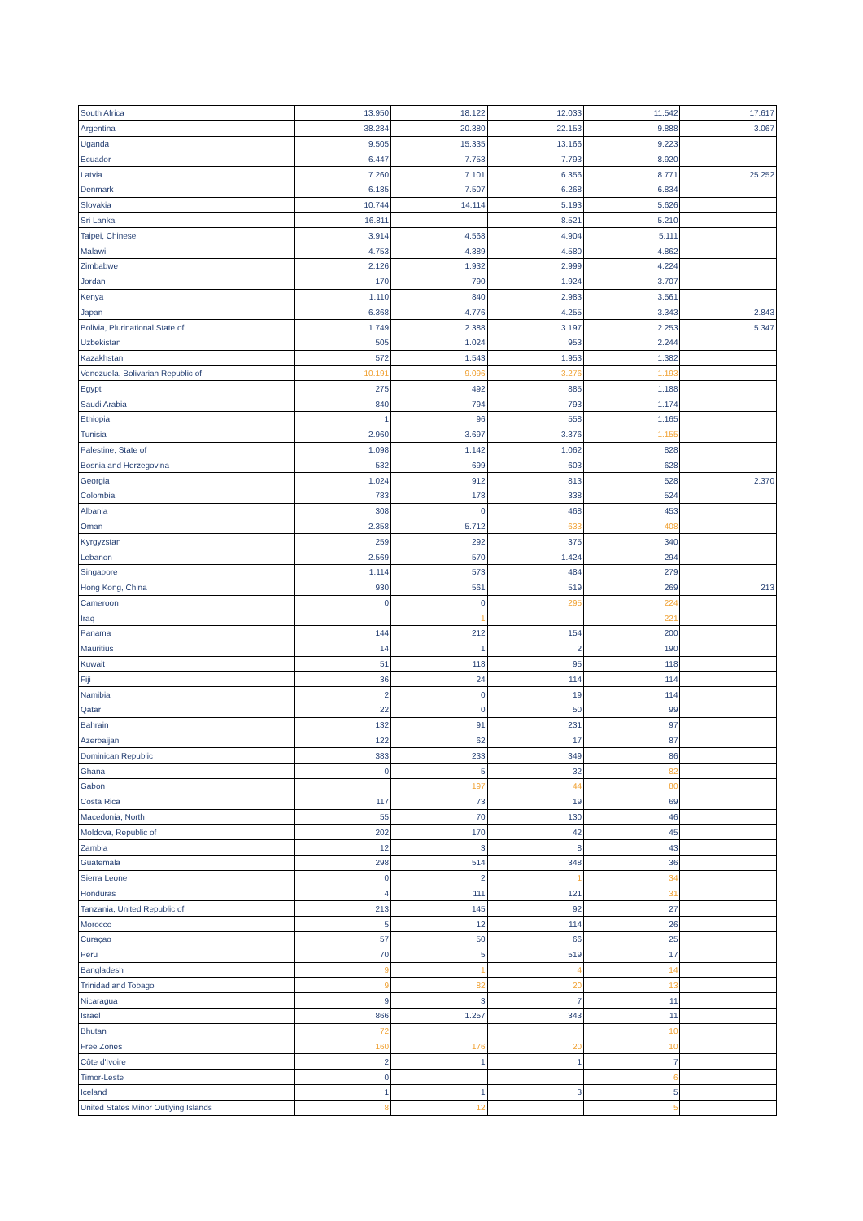| South Africa | 13.950 | 18.122 | 12.033 | 11.542 | 17.617 |
| Argentina | 38.284 | 20.380 | 22.153 | 9.888 | 3.067 |
| Uganda | 9.505 | 15.335 | 13.166 | 9.223 | |
| Ecuador | 6.447 | 7.753 | 7.793 | 8.920 | |
| Latvia | 7.260 | 7.101 | 6.356 | 8.771 | 25.252 |
| Denmark | 6.185 | 7.507 | 6.268 | 6.834 | |
| Slovakia | 10.744 | 14.114 | 5.193 | 5.626 | |
| Sri Lanka | 16.811 | | 8.521 | 5.210 | |
| Taipei, Chinese | 3.914 | 4.568 | 4.904 | 5.111 | |
| Malawi | 4.753 | 4.389 | 4.580 | 4.862 | |
| Zimbabwe | 2.126 | 1.932 | 2.999 | 4.224 | |
| Jordan | 170 | 790 | 1.924 | 3.707 | |
| Kenya | 1.110 | 840 | 2.983 | 3.561 | |
| Japan | 6.368 | 4.776 | 4.255 | 3.343 | 2.843 |
| Bolivia, Plurinational State of | 1.749 | 2.388 | 3.197 | 2.253 | 5.347 |
| Uzbekistan | 505 | 1.024 | 953 | 2.244 | |
| Kazakhstan | 572 | 1.543 | 1.953 | 1.382 | |
| Venezuela, Bolivarian Republic of | 10.191 | 9.096 | 3.276 | 1.193 | |
| Egypt | 275 | 492 | 885 | 1.188 | |
| Saudi Arabia | 840 | 794 | 793 | 1.174 | |
| Ethiopia | 1 | 96 | 558 | 1.165 | |
| Tunisia | 2.960 | 3.697 | 3.376 | 1.155 | |
| Palestine, State of | 1.098 | 1.142 | 1.062 | 828 | |
| Bosnia and Herzegovina | 532 | 699 | 603 | 628 | |
| Georgia | 1.024 | 912 | 813 | 528 | 2.370 |
| Colombia | 783 | 178 | 338 | 524 | |
| Albania | 308 | 0 | 468 | 453 | |
| Oman | 2.358 | 5.712 | 633 | 408 | |
| Kyrgyzstan | 259 | 292 | 375 | 340 | |
| Lebanon | 2.569 | 570 | 1.424 | 294 | |
| Singapore | 1.114 | 573 | 484 | 279 | |
| Hong Kong, China | 930 | 561 | 519 | 269 | 213 |
| Cameroon | 0 | 0 | 295 | 224 | |
| Iraq | | 1 | | 221 | |
| Panama | 144 | 212 | 154 | 200 | |
| Mauritius | 14 | 1 | 2 | 190 | |
| Kuwait | 51 | 118 | 95 | 118 | |
| Fiji | 36 | 24 | 114 | 114 | |
| Namibia | 2 | 0 | 19 | 114 | |
| Qatar | 22 | 0 | 50 | 99 | |
| Bahrain | 132 | 91 | 231 | 97 | |
| Azerbaijan | 122 | 62 | 17 | 87 | |
| Dominican Republic | 383 | 233 | 349 | 86 | |
| Ghana | 0 | 5 | 32 | 82 | |
| Gabon | | 197 | 44 | 80 | |
| Costa Rica | 117 | 73 | 19 | 69 | |
| Macedonia, North | 55 | 70 | 130 | 46 | |
| Moldova, Republic of | 202 | 170 | 42 | 45 | |
| Zambia | 12 | 3 | 8 | 43 | |
| Guatemala | 298 | 514 | 348 | 36 | |
| Sierra Leone | 0 | 2 | 1 | 34 | |
| Honduras | 4 | 111 | 121 | 31 | |
| Tanzania, United Republic of | 213 | 145 | 92 | 27 | |
| Morocco | 5 | 12 | 114 | 26 | |
| Curaçao | 57 | 50 | 66 | 25 | |
| Peru | 70 | 5 | 519 | 17 | |
| Bangladesh | 9 | 1 | 4 | 14 | |
| Trinidad and Tobago | 9 | 82 | 20 | 13 | |
| Nicaragua | 9 | 3 | 7 | 11 | |
| Israel | 866 | 1.257 | 343 | 11 | |
| Bhutan | 72 | | | 10 | |
| Free Zones | 160 | 176 | 20 | 10 | |
| Côte d'Ivoire | 2 | 1 | 1 | 7 | |
| Timor-Leste | 0 | | | 6 | |
| Iceland | 1 | 1 | 3 | 5 | |
| United States Minor Outlying Islands | 8 | 12 | | 5 | |